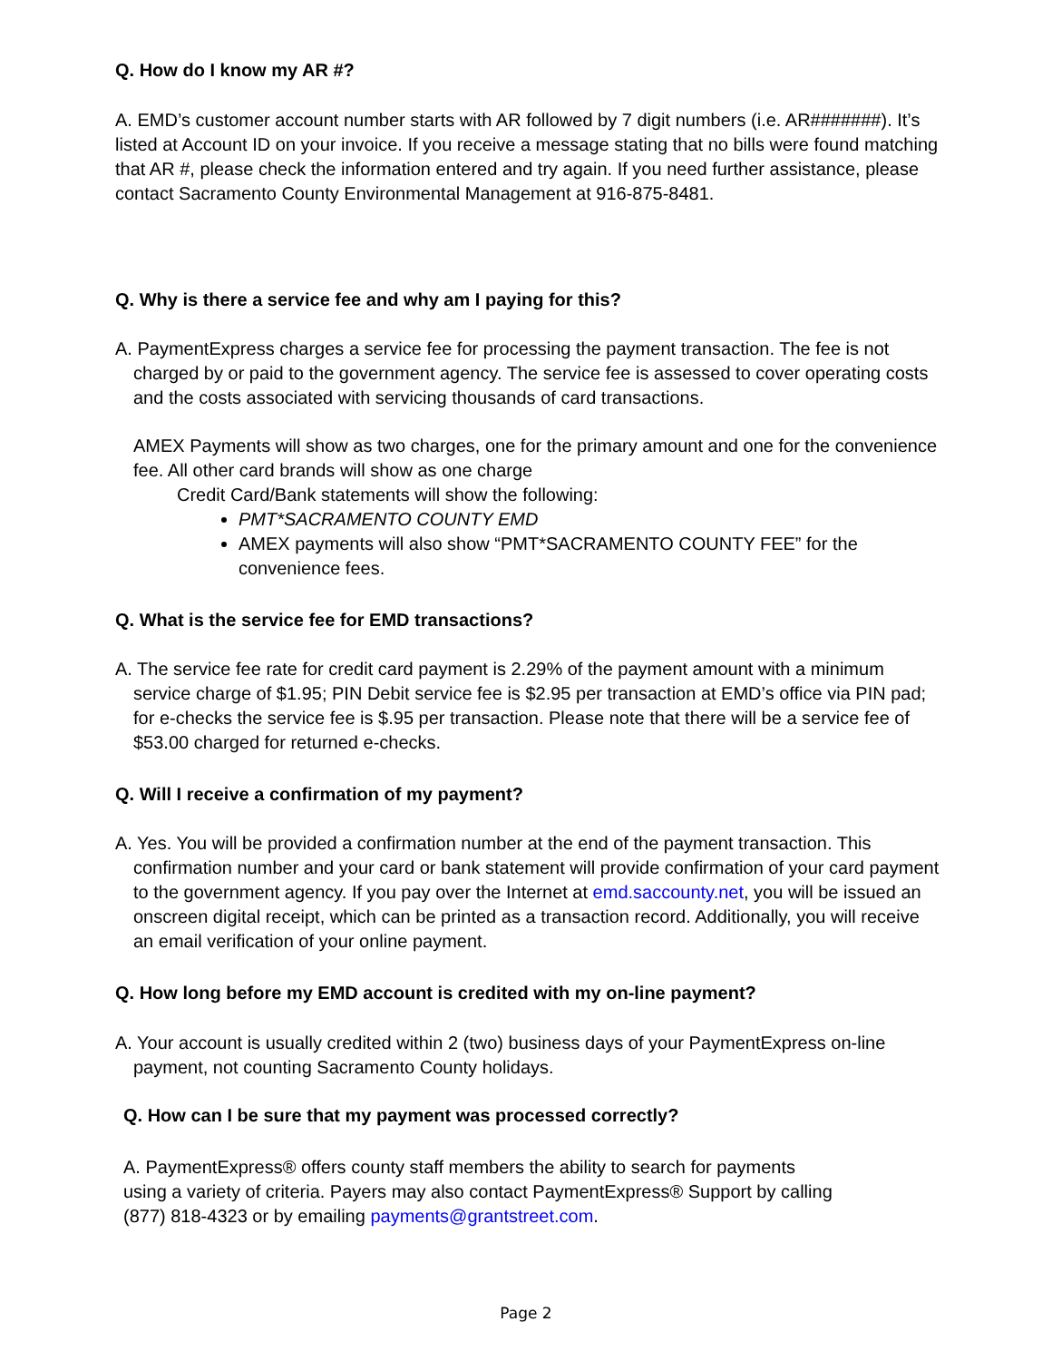Q. How do I know my AR #?
A. EMD’s customer account number starts with AR followed by 7 digit numbers (i.e. AR#######). It’s listed at Account ID on your invoice. If you receive a message stating that no bills were found matching that AR #, please check the information entered and try again. If you need further assistance, please contact Sacramento County Environmental Management at 916-875-8481.
Q. Why is there a service fee and why am I paying for this?
A. PaymentExpress charges a service fee for processing the payment transaction. The fee is not charged by or paid to the government agency. The service fee is assessed to cover operating costs and the costs associated with servicing thousands of card transactions.
AMEX Payments will show as two charges, one for the primary amount and one for the convenience fee. All other card brands will show as one charge
Credit Card/Bank statements will show the following:
PMT*SACRAMENTO COUNTY EMD
AMEX payments will also show “PMT*SACRAMENTO COUNTY FEE” for the convenience fees.
Q. What is the service fee for EMD transactions?
A. The service fee rate for credit card payment is 2.29% of the payment amount with a minimum service charge of $1.95; PIN Debit service fee is $2.95 per transaction at EMD’s office via PIN pad; for e-checks the service fee is $.95 per transaction. Please note that there will be a service fee of $53.00 charged for returned e-checks.
Q. Will I receive a confirmation of my payment?
A. Yes. You will be provided a confirmation number at the end of the payment transaction. This confirmation number and your card or bank statement will provide confirmation of your card payment to the government agency. If you pay over the Internet at emd.saccounty.net, you will be issued an onscreen digital receipt, which can be printed as a transaction record. Additionally, you will receive an email verification of your online payment.
Q. How long before my EMD account is credited with my on-line payment?
A. Your account is usually credited within 2 (two) business days of your PaymentExpress on-line payment, not counting Sacramento County holidays.
Q. How can I be sure that my payment was processed correctly?
A. PaymentExpress® offers county staff members the ability to search for payments
using a variety of criteria. Payers may also contact PaymentExpress® Support by calling
(877) 818-4323 or by emailing payments@grantstreet.com.
Page 2